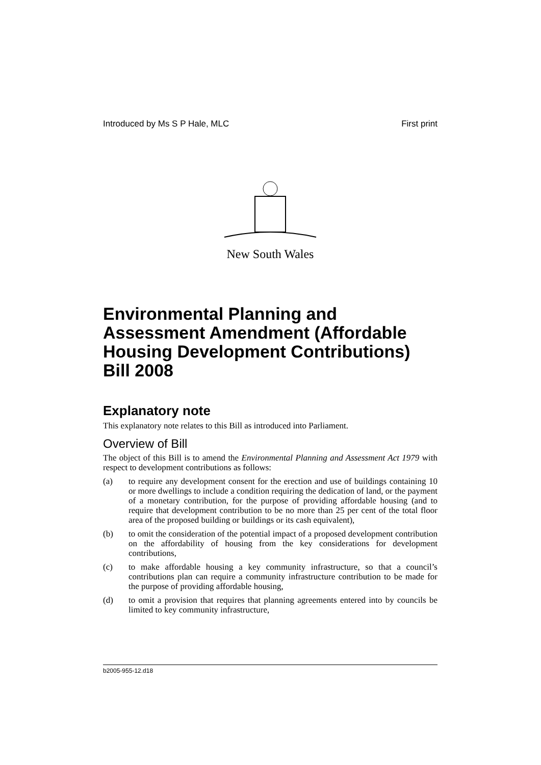Introduced by Ms S P Hale, MLC First print
New South Wales
Environmental Planning and Assessment Amendment (Affordable Housing Development Contributions) Bill 2008
Explanatory note
This explanatory note relates to this Bill as introduced into Parliament.
Overview of Bill
The object of this Bill is to amend the Environmental Planning and Assessment Act 1979 with respect to development contributions as follows:
(a) to require any development consent for the erection and use of buildings containing 10 or more dwellings to include a condition requiring the dedication of land, or the payment of a monetary contribution, for the purpose of providing affordable housing (and to require that development contribution to be no more than 25 per cent of the total floor area of the proposed building or buildings or its cash equivalent),
(b) to omit the consideration of the potential impact of a proposed development contribution on the affordability of housing from the key considerations for development contributions,
(c) to make affordable housing a key community infrastructure, so that a council’s contributions plan can require a community infrastructure contribution to be made for the purpose of providing affordable housing,
(d) to omit a provision that requires that planning agreements entered into by councils be limited to key community infrastructure,
b2005-955-12.d18